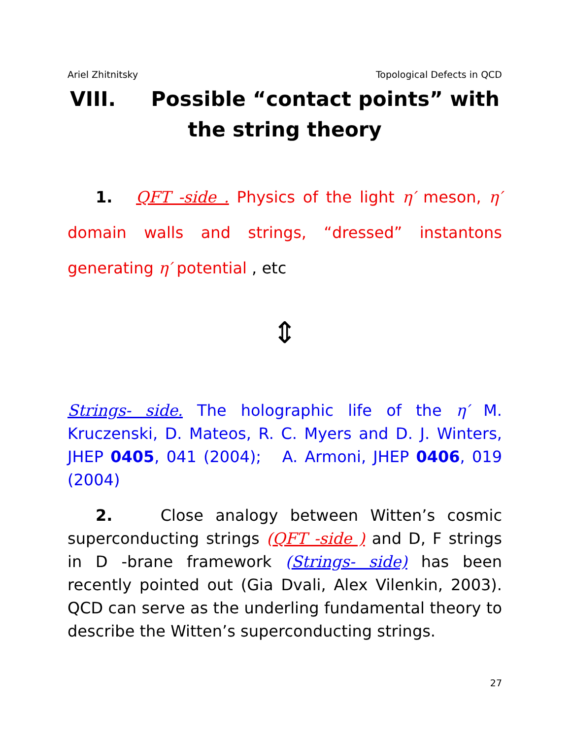Ariel Zhitnitsky Topological Defects in QCD
VIII. Possible “contact points” with
the string theory
1. QFT -side . Physics of the light η′ meson, η′ domain walls and strings, “dressed” instantons generating η′ potential , etc
⇕
Strings- side. The holographic life of the η′ M. Kruczenski, D. Mateos, R. C. Myers and D. J. Winters, JHEP 0405, 041 (2004); A. Armoni, JHEP 0406, 019 (2004)
2. Close analogy between Witten’s cosmic superconducting strings (QFT -side ) and D, F strings in D -brane framework (Strings- side) has been recently pointed out (Gia Dvali, Alex Vilenkin, 2003). QCD can serve as the underling fundamental theory to describe the Witten’s superconducting strings.
27